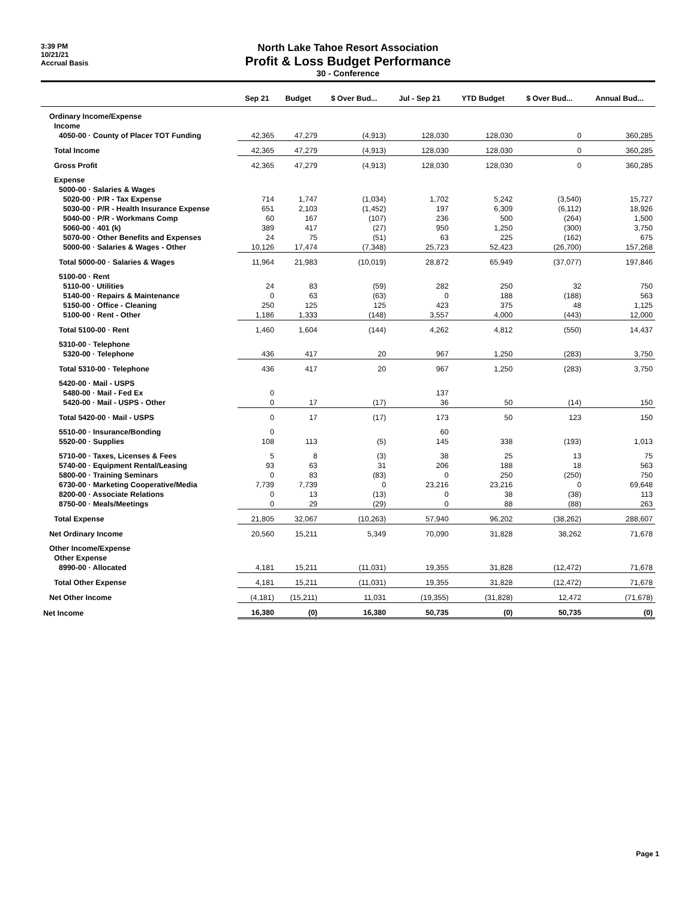3:39 PM
10/21/21
Accrual Basis
North Lake Tahoe Resort Association
Profit & Loss Budget Performance
30 - Conference
| | Sep 21 | Budget | $ Over Bud... | Jul - Sep 21 | YTD Budget | $ Over Bud... | Annual Bud... |
| --- | --- | --- | --- | --- | --- | --- | --- |
| Ordinary Income/Expense | | | | | | | |
| Income | | | | | | | |
| 4050-00 · County of Placer TOT Funding | 42,365 | 47,279 | (4,913) | 128,030 | 128,030 | 0 | 360,285 |
| Total Income | 42,365 | 47,279 | (4,913) | 128,030 | 128,030 | 0 | 360,285 |
| Gross Profit | 42,365 | 47,279 | (4,913) | 128,030 | 128,030 | 0 | 360,285 |
| Expense | | | | | | | |
| 5000-00 · Salaries & Wages | | | | | | | |
| 5020-00 · P/R - Tax Expense | 714 | 1,747 | (1,034) | 1,702 | 5,242 | (3,540) | 15,727 |
| 5030-00 · P/R - Health Insurance Expense | 651 | 2,103 | (1,452) | 197 | 6,309 | (6,112) | 18,926 |
| 5040-00 · P/R - Workmans Comp | 60 | 167 | (107) | 236 | 500 | (264) | 1,500 |
| 5060-00 · 401 (k) | 389 | 417 | (27) | 950 | 1,250 | (300) | 3,750 |
| 5070-00 · Other Benefits and Expenses | 24 | 75 | (51) | 63 | 225 | (162) | 675 |
| 5000-00 · Salaries & Wages - Other | 10,126 | 17,474 | (7,348) | 25,723 | 52,423 | (26,700) | 157,268 |
| Total 5000-00 · Salaries & Wages | 11,964 | 21,983 | (10,019) | 28,872 | 65,949 | (37,077) | 197,846 |
| 5100-00 · Rent | | | | | | | |
| 5110-00 · Utilities | 24 | 83 | (59) | 282 | 250 | 32 | 750 |
| 5140-00 · Repairs & Maintenance | 0 | 63 | (63) | 0 | 188 | (188) | 563 |
| 5150-00 · Office - Cleaning | 250 | 125 | 125 | 423 | 375 | 48 | 1,125 |
| 5100-00 · Rent - Other | 1,186 | 1,333 | (148) | 3,557 | 4,000 | (443) | 12,000 |
| Total 5100-00 · Rent | 1,460 | 1,604 | (144) | 4,262 | 4,812 | (550) | 14,437 |
| 5310-00 · Telephone | | | | | | | |
| 5320-00 · Telephone | 436 | 417 | 20 | 967 | 1,250 | (283) | 3,750 |
| Total 5310-00 · Telephone | 436 | 417 | 20 | 967 | 1,250 | (283) | 3,750 |
| 5420-00 · Mail - USPS | | | | | | | |
| 5480-00 · Mail - Fed Ex | 0 | | | 137 | | | |
| 5420-00 · Mail - USPS - Other | 0 | 17 | (17) | 36 | 50 | (14) | 150 |
| Total 5420-00 · Mail - USPS | 0 | 17 | (17) | 173 | 50 | 123 | 150 |
| 5510-00 · Insurance/Bonding | 0 | | | 60 | | | |
| 5520-00 · Supplies | 108 | 113 | (5) | 145 | 338 | (193) | 1,013 |
| 5710-00 · Taxes, Licenses & Fees | 5 | 8 | (3) | 38 | 25 | 13 | 75 |
| 5740-00 · Equipment Rental/Leasing | 93 | 63 | 31 | 206 | 188 | 18 | 563 |
| 5800-00 · Training Seminars | 0 | 83 | (83) | 0 | 250 | (250) | 750 |
| 6730-00 · Marketing Cooperative/Media | 7,739 | 7,739 | 0 | 23,216 | 23,216 | 0 | 69,648 |
| 8200-00 · Associate Relations | 0 | 13 | (13) | 0 | 38 | (38) | 113 |
| 8750-00 · Meals/Meetings | 0 | 29 | (29) | 0 | 88 | (88) | 263 |
| Total Expense | 21,805 | 32,067 | (10,263) | 57,940 | 96,202 | (38,262) | 288,607 |
| Net Ordinary Income | 20,560 | 15,211 | 5,349 | 70,090 | 31,828 | 38,262 | 71,678 |
| Other Income/Expense | | | | | | | |
| Other Expense | | | | | | | |
| 8990-00 · Allocated | 4,181 | 15,211 | (11,031) | 19,355 | 31,828 | (12,472) | 71,678 |
| Total Other Expense | 4,181 | 15,211 | (11,031) | 19,355 | 31,828 | (12,472) | 71,678 |
| Net Other Income | (4,181) | (15,211) | 11,031 | (19,355) | (31,828) | 12,472 | (71,678) |
| Net Income | 16,380 | (0) | 16,380 | 50,735 | (0) | 50,735 | (0) |
Page 1